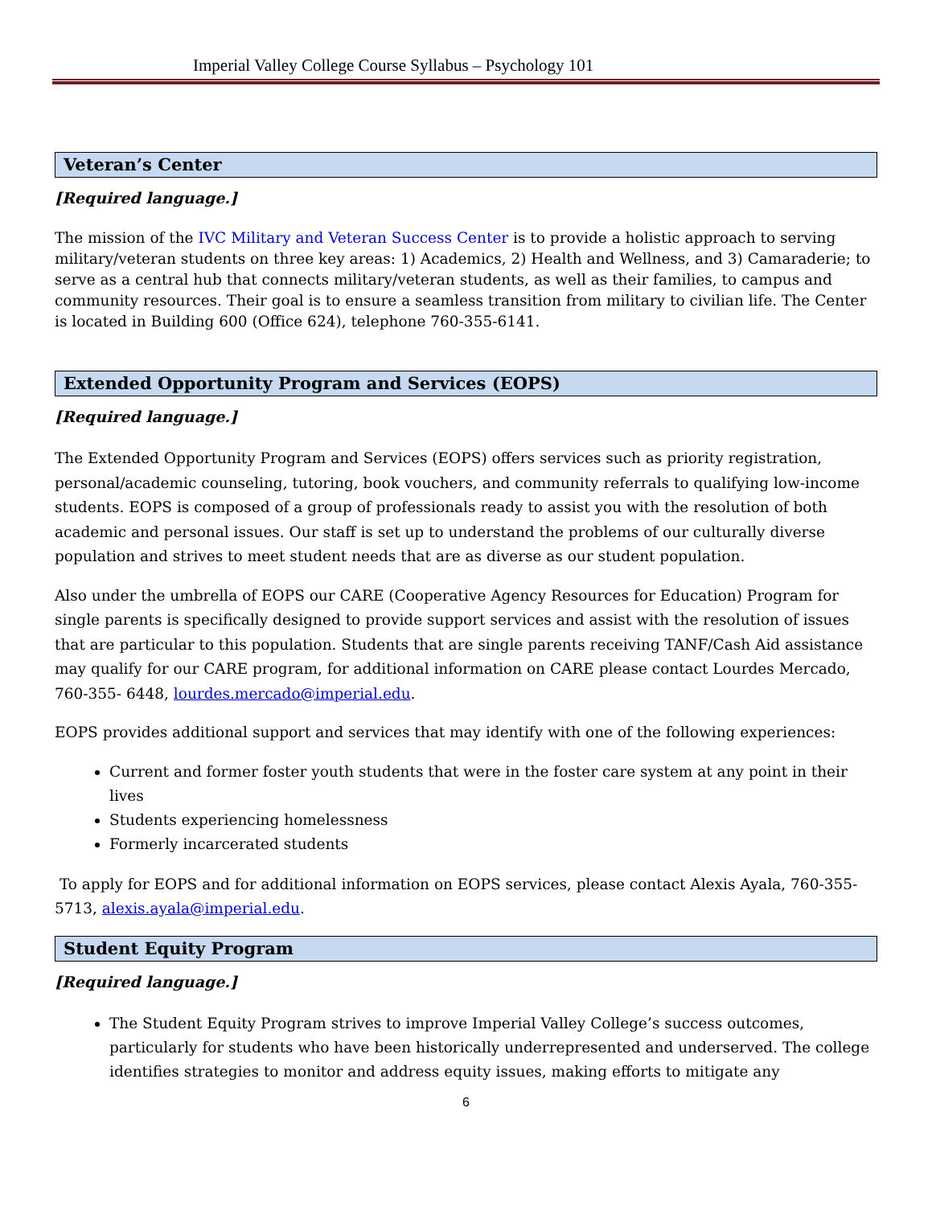Imperial Valley College Course Syllabus – Psychology 101
Veteran’s Center
[Required language.]
The mission of the IVC Military and Veteran Success Center is to provide a holistic approach to serving military/veteran students on three key areas: 1) Academics, 2) Health and Wellness, and 3) Camaraderie; to serve as a central hub that connects military/veteran students, as well as their families, to campus and community resources. Their goal is to ensure a seamless transition from military to civilian life. The Center is located in Building 600 (Office 624), telephone 760-355-6141.
Extended Opportunity Program and Services (EOPS)
[Required language.]
The Extended Opportunity Program and Services (EOPS) offers services such as priority registration, personal/academic counseling, tutoring, book vouchers, and community referrals to qualifying low-income students. EOPS is composed of a group of professionals ready to assist you with the resolution of both academic and personal issues. Our staff is set up to understand the problems of our culturally diverse population and strives to meet student needs that are as diverse as our student population.
Also under the umbrella of EOPS our CARE (Cooperative Agency Resources for Education) Program for single parents is specifically designed to provide support services and assist with the resolution of issues that are particular to this population. Students that are single parents receiving TANF/Cash Aid assistance may qualify for our CARE program, for additional information on CARE please contact Lourdes Mercado, 760-355- 6448, lourdes.mercado@imperial.edu.
EOPS provides additional support and services that may identify with one of the following experiences:
Current and former foster youth students that were in the foster care system at any point in their lives
Students experiencing homelessness
Formerly incarcerated students
To apply for EOPS and for additional information on EOPS services, please contact Alexis Ayala, 760-355-5713, alexis.ayala@imperial.edu.
Student Equity Program
[Required language.]
The Student Equity Program strives to improve Imperial Valley College’s success outcomes, particularly for students who have been historically underrepresented and underserved. The college identifies strategies to monitor and address equity issues, making efforts to mitigate any
6